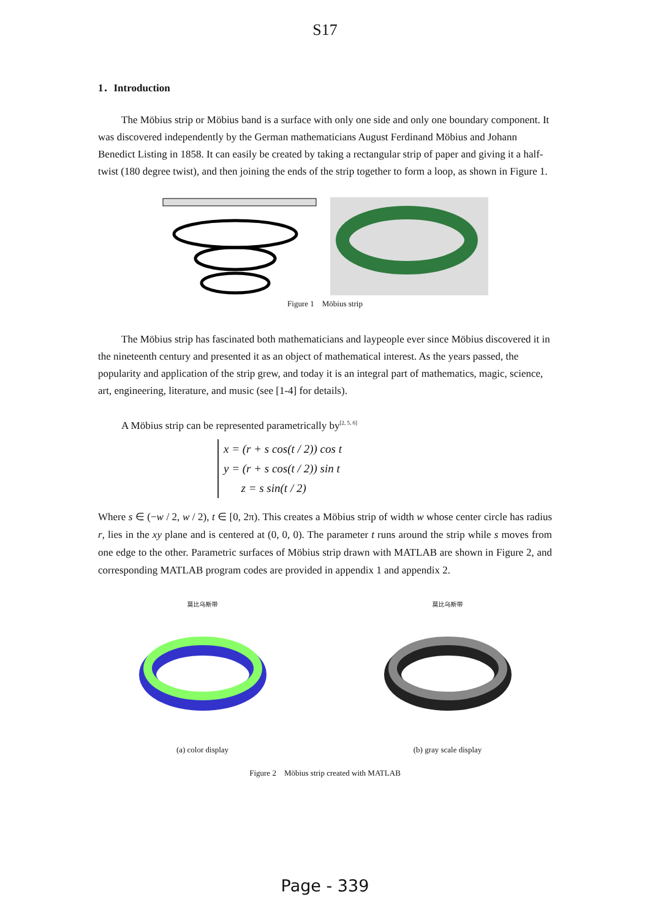S17
1．Introduction
The Möbius strip or Möbius band is a surface with only one side and only one boundary component. It was discovered independently by the German mathematicians August Ferdinand Möbius and Johann Benedict Listing in 1858. It can easily be created by taking a rectangular strip of paper and giving it a half-twist (180 degree twist), and then joining the ends of the strip together to form a loop, as shown in Figure 1.
Figure 1 Möbius strip
The Möbius strip has fascinated both mathematicians and laypeople ever since Möbius discovered it in the nineteenth century and presented it as an object of mathematical interest. As the years passed, the popularity and application of the strip grew, and today it is an integral part of mathematics, magic, science, art, engineering, literature, and music (see [1-4] for details).
A Möbius strip can be represented parametrically by<sup>[2, 5, 6]</sup>
x = (r + s cos(t / 2)) cos t
y = (r + s cos(t / 2)) sin t
z = s sin(t / 2)
Where s ∈ (−w / 2, w / 2), t ∈ [0, 2π). This creates a Möbius strip of width w whose center circle has radius r, lies in the xy plane and is centered at (0, 0, 0). The parameter t runs around the strip while s moves from one edge to the other. Parametric surfaces of Möbius strip drawn with MATLAB are shown in Figure 2, and corresponding MATLAB program codes are provided in appendix 1 and appendix 2.
莫比乌斯带
(a) color display
莫比乌斯带
(b) gray scale display
Figure 2 Möbius strip created with MATLAB
Page - 339